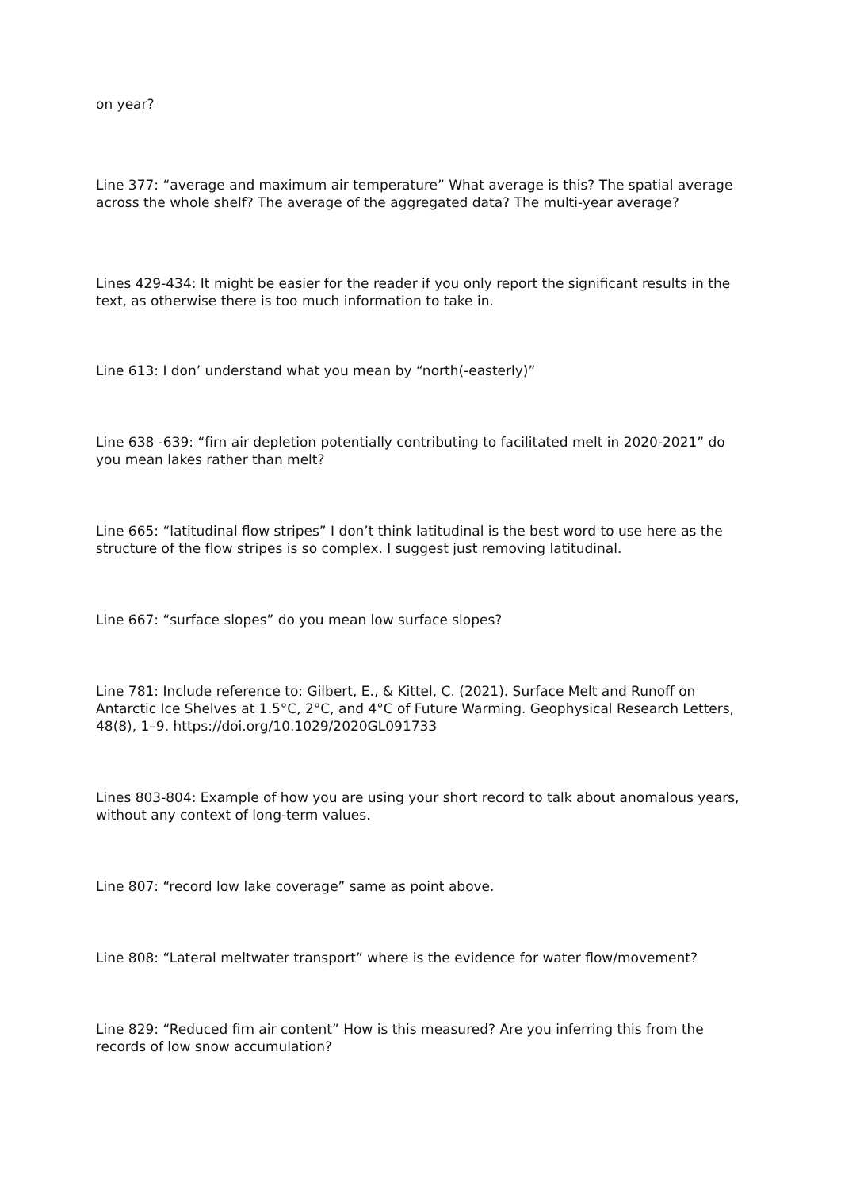on year?
Line 377: “average and maximum air temperature” What average is this? The spatial average across the whole shelf? The average of the aggregated data? The multi-year average?
Lines 429-434: It might be easier for the reader if you only report the significant results in the text, as otherwise there is too much information to take in.
Line 613: I don’ understand what you mean by “north(-easterly)”
Line 638 -639: “firn air depletion potentially contributing to facilitated melt in 2020-2021” do you mean lakes rather than melt?
Line 665: “latitudinal flow stripes” I don’t think latitudinal is the best word to use here as the structure of the flow stripes is so complex. I suggest just removing latitudinal.
Line 667: “surface slopes” do you mean low surface slopes?
Line 781: Include reference to: Gilbert, E., & Kittel, C. (2021). Surface Melt and Runoff on Antarctic Ice Shelves at 1.5°C, 2°C, and 4°C of Future Warming. Geophysical Research Letters, 48(8), 1–9. https://doi.org/10.1029/2020GL091733
Lines 803-804: Example of how you are using your short record to talk about anomalous years, without any context of long-term values.
Line 807: “record low lake coverage” same as point above.
Line 808: “Lateral meltwater transport” where is the evidence for water flow/movement?
Line 829: “Reduced firn air content” How is this measured? Are you inferring this from the records of low snow accumulation?